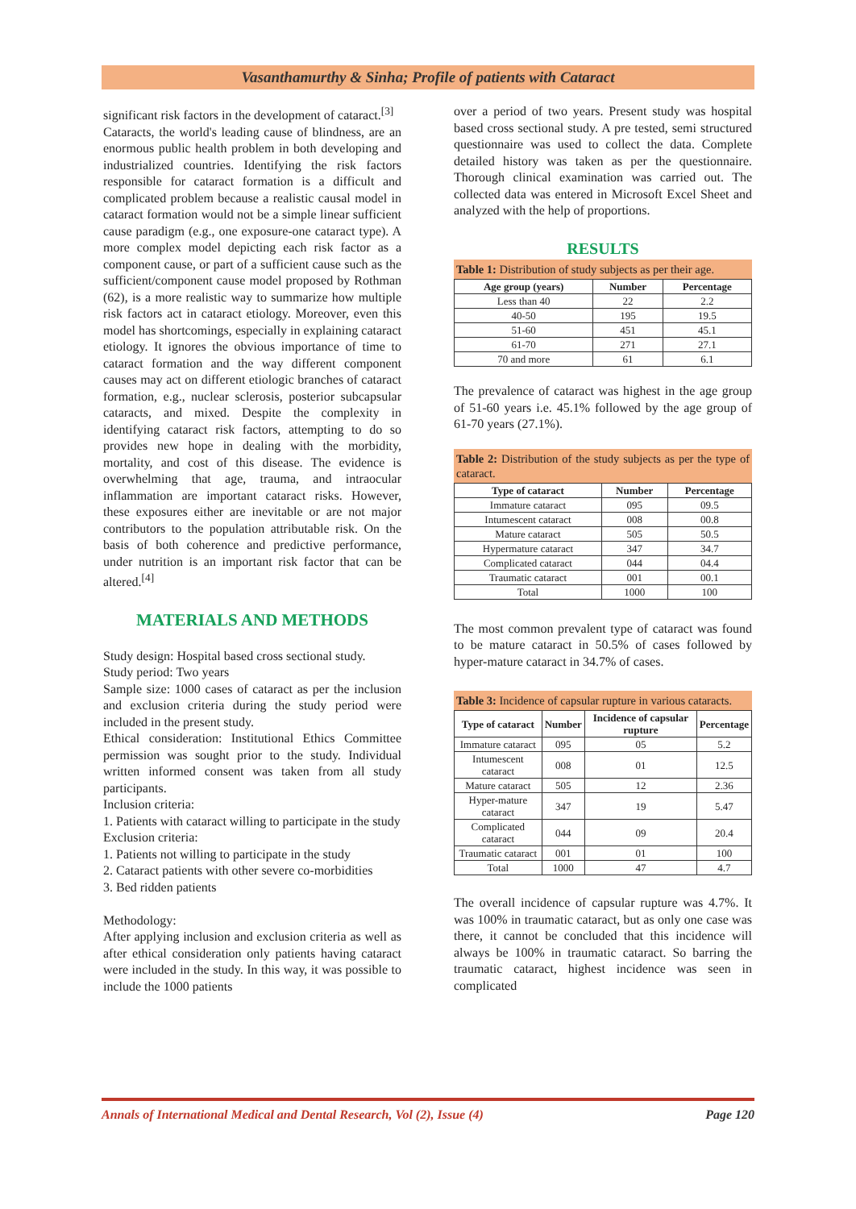Vasanthamurthy & Sinha; Profile of patients with Cataract
significant risk factors in the development of cataract.<sup>[3]</sup>
Cataracts, the world's leading cause of blindness, are an enormous public health problem in both developing and industrialized countries. Identifying the risk factors responsible for cataract formation is a difficult and complicated problem because a realistic causal model in cataract formation would not be a simple linear sufficient cause paradigm (e.g., one exposure-one cataract type). A more complex model depicting each risk factor as a component cause, or part of a sufficient cause such as the sufficient/component cause model proposed by Rothman (62), is a more realistic way to summarize how multiple risk factors act in cataract etiology. Moreover, even this model has shortcomings, especially in explaining cataract etiology. It ignores the obvious importance of time to cataract formation and the way different component causes may act on different etiologic branches of cataract formation, e.g., nuclear sclerosis, posterior subcapsular cataracts, and mixed. Despite the complexity in identifying cataract risk factors, attempting to do so provides new hope in dealing with the morbidity, mortality, and cost of this disease. The evidence is overwhelming that age, trauma, and intraocular inflammation are important cataract risks. However, these exposures either are inevitable or are not major contributors to the population attributable risk. On the basis of both coherence and predictive performance, under nutrition is an important risk factor that can be altered.<sup>[4]</sup>
MATERIALS AND METHODS
Study design: Hospital based cross sectional study.
Study period: Two years
Sample size: 1000 cases of cataract as per the inclusion and exclusion criteria during the study period were included in the present study.
Ethical consideration: Institutional Ethics Committee permission was sought prior to the study. Individual written informed consent was taken from all study participants.
Inclusion criteria:
1. Patients with cataract willing to participate in the study
Exclusion criteria:
1. Patients not willing to participate in the study
2. Cataract patients with other severe co-morbidities
3. Bed ridden patients
Methodology:
After applying inclusion and exclusion criteria as well as after ethical consideration only patients having cataract were included in the study. In this way, it was possible to include the 1000 patients
over a period of two years. Present study was hospital based cross sectional study. A pre tested, semi structured questionnaire was used to collect the data. Complete detailed history was taken as per the questionnaire. Thorough clinical examination was carried out. The collected data was entered in Microsoft Excel Sheet and analyzed with the help of proportions.
RESULTS
Table 1: Distribution of study subjects as per their age.
| Age group (years) | Number | Percentage |
| --- | --- | --- |
| Less than 40 | 22 | 2.2 |
| 40-50 | 195 | 19.5 |
| 51-60 | 451 | 45.1 |
| 61-70 | 271 | 27.1 |
| 70 and more | 61 | 6.1 |
The prevalence of cataract was highest in the age group of 51-60 years i.e. 45.1% followed by the age group of 61-70 years (27.1%).
Table 2: Distribution of the study subjects as per the type of cataract.
| Type of cataract | Number | Percentage |
| --- | --- | --- |
| Immature cataract | 095 | 09.5 |
| Intumescent cataract | 008 | 00.8 |
| Mature cataract | 505 | 50.5 |
| Hypermature cataract | 347 | 34.7 |
| Complicated cataract | 044 | 04.4 |
| Traumatic cataract | 001 | 00.1 |
| Total | 1000 | 100 |
The most common prevalent type of cataract was found to be mature cataract in 50.5% of cases followed by hyper-mature cataract in 34.7% of cases.
Table 3: Incidence of capsular rupture in various cataracts.
| Type of cataract | Number | Incidence of capsular rupture | Percentage |
| --- | --- | --- | --- |
| Immature cataract | 095 | 05 | 5.2 |
| Intumescent cataract | 008 | 01 | 12.5 |
| Mature cataract | 505 | 12 | 2.36 |
| Hyper-mature cataract | 347 | 19 | 5.47 |
| Complicated cataract | 044 | 09 | 20.4 |
| Traumatic cataract | 001 | 01 | 100 |
| Total | 1000 | 47 | 4.7 |
The overall incidence of capsular rupture was 4.7%. It was 100% in traumatic cataract, but as only one case was there, it cannot be concluded that this incidence will always be 100% in traumatic cataract. So barring the traumatic cataract, highest incidence was seen in complicated
Annals of International Medical and Dental Research, Vol (2), Issue (4) Page 120